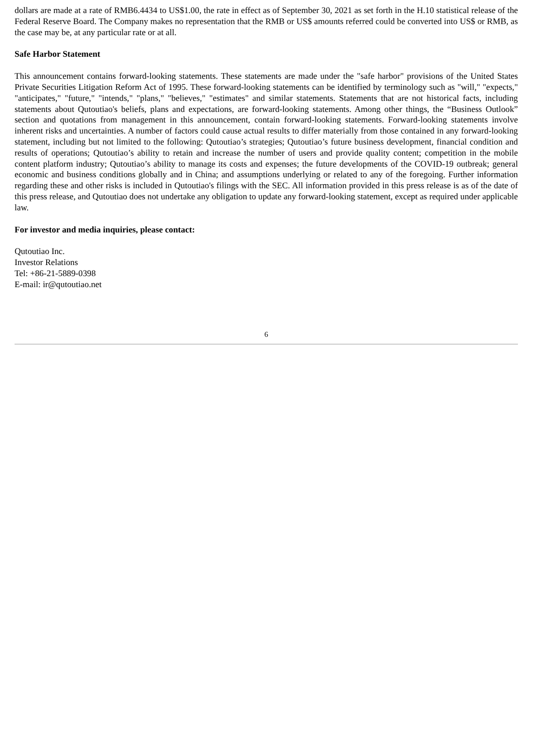dollars are made at a rate of RMB6.4434 to US$1.00, the rate in effect as of September 30, 2021 as set forth in the H.10 statistical release of the Federal Reserve Board. The Company makes no representation that the RMB or US$ amounts referred could be converted into US$ or RMB, as the case may be, at any particular rate or at all.
Safe Harbor Statement
This announcement contains forward-looking statements. These statements are made under the "safe harbor" provisions of the United States Private Securities Litigation Reform Act of 1995. These forward-looking statements can be identified by terminology such as "will," "expects," "anticipates," "future," "intends," "plans," "believes," "estimates" and similar statements. Statements that are not historical facts, including statements about Qutoutiao's beliefs, plans and expectations, are forward-looking statements. Among other things, the “Business Outlook” section and quotations from management in this announcement, contain forward-looking statements. Forward-looking statements involve inherent risks and uncertainties. A number of factors could cause actual results to differ materially from those contained in any forward-looking statement, including but not limited to the following: Qutoutiao’s strategies; Qutoutiao’s future business development, financial condition and results of operations; Qutoutiao’s ability to retain and increase the number of users and provide quality content; competition in the mobile content platform industry; Qutoutiao’s ability to manage its costs and expenses; the future developments of the COVID-19 outbreak; general economic and business conditions globally and in China; and assumptions underlying or related to any of the foregoing. Further information regarding these and other risks is included in Qutoutiao's filings with the SEC. All information provided in this press release is as of the date of this press release, and Qutoutiao does not undertake any obligation to update any forward-looking statement, except as required under applicable law.
For investor and media inquiries, please contact:
Qutoutiao Inc.
Investor Relations
Tel: +86-21-5889-0398
E-mail: ir@qutoutiao.net
6